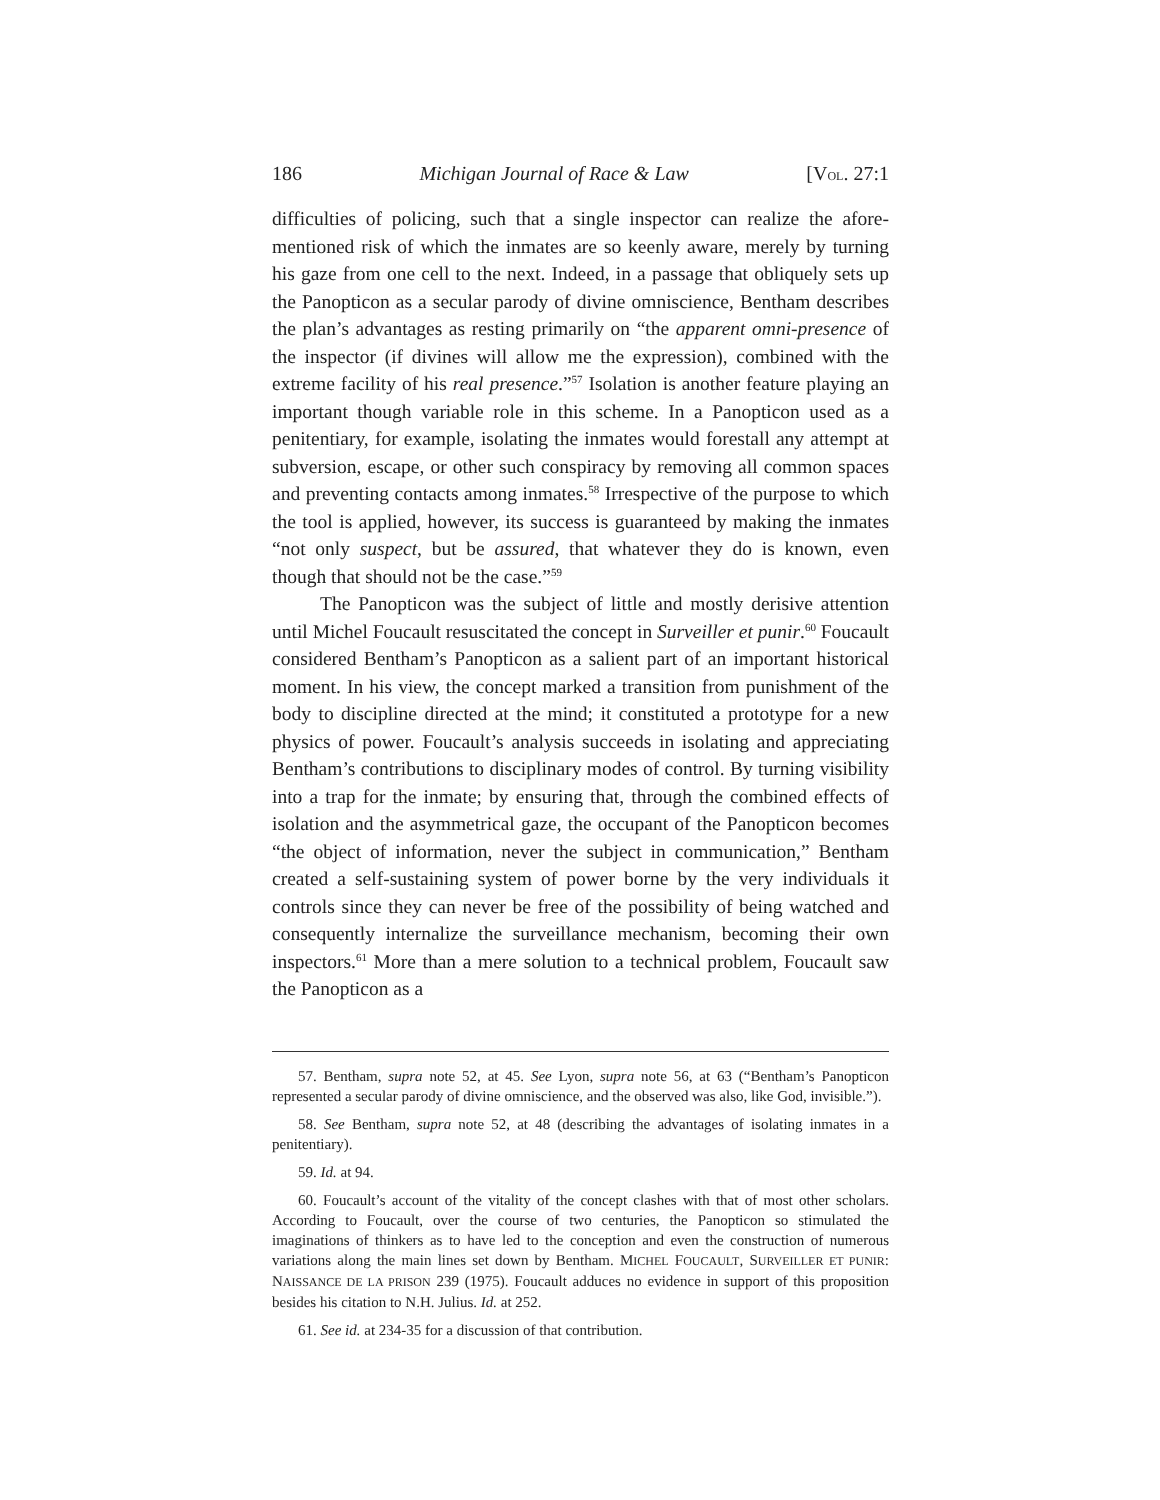186 Michigan Journal of Race & Law [VOL. 27:1
difficulties of policing, such that a single inspector can realize the afore-mentioned risk of which the inmates are so keenly aware, merely by turning his gaze from one cell to the next. Indeed, in a passage that obliquely sets up the Panopticon as a secular parody of divine omniscience, Bentham describes the plan’s advantages as resting primarily on “the apparent omni-presence of the inspector (if divines will allow me the expression), combined with the extreme facility of his real presence.”<sup>57</sup> Isolation is another feature playing an important though variable role in this scheme. In a Panopticon used as a penitentiary, for example, isolating the inmates would forestall any attempt at subversion, escape, or other such conspiracy by removing all common spaces and preventing contacts among inmates.<sup>58</sup> Irrespective of the purpose to which the tool is applied, however, its success is guaranteed by making the inmates “not only suspect, but be assured, that whatever they do is known, even though that should not be the case.”<sup>59</sup>
The Panopticon was the subject of little and mostly derisive attention until Michel Foucault resuscitated the concept in Surveiller et punir.<sup>60</sup> Foucault considered Bentham’s Panopticon as a salient part of an important historical moment. In his view, the concept marked a transition from punishment of the body to discipline directed at the mind; it constituted a prototype for a new physics of power. Foucault’s analysis succeeds in isolating and appreciating Bentham’s contributions to disciplinary modes of control. By turning visibility into a trap for the inmate; by ensuring that, through the combined effects of isolation and the asymmetrical gaze, the occupant of the Panopticon becomes “the object of information, never the subject in communication,” Bentham created a self-sustaining system of power borne by the very individuals it controls since they can never be free of the possibility of being watched and consequently internalize the surveillance mechanism, becoming their own inspectors.<sup>61</sup> More than a mere solution to a technical problem, Foucault saw the Panopticon as a
57. Bentham, supra note 52, at 45. See Lyon, supra note 56, at 63 (“Bentham’s Panopticon represented a secular parody of divine omniscience, and the observed was also, like God, invisible.”).
58. See Bentham, supra note 52, at 48 (describing the advantages of isolating inmates in a penitentiary).
59. Id. at 94.
60. Foucault’s account of the vitality of the concept clashes with that of most other scholars. According to Foucault, over the course of two centuries, the Panopticon so stimulated the imaginations of thinkers as to have led to the conception and even the construction of numerous variations along the main lines set down by Bentham. MICHEL FOUCAULT, SURVEILLER ET PUNIR: NAISSANCE DE LA PRISON 239 (1975). Foucault adduces no evidence in support of this proposition besides his citation to N.H. Julius. Id. at 252.
61. See id. at 234-35 for a discussion of that contribution.